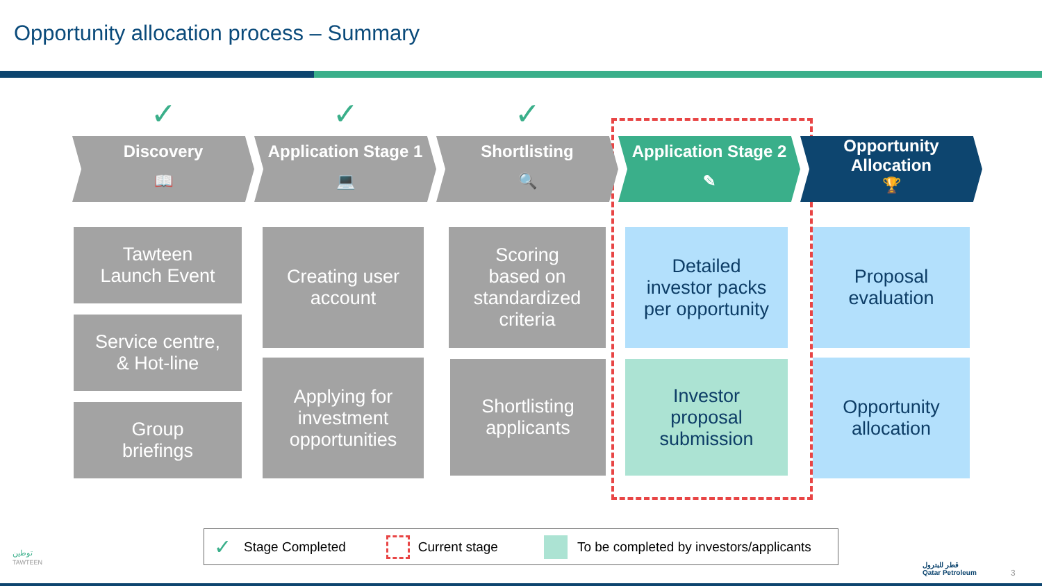Opportunity allocation process – Summary
✓
Discovery
📖
Tawteen
Launch Event
Service centre,
& Hot-line
Group
briefings
✓
Application Stage 1
💻
Creating user
account
Applying for
investment
opportunities
✓
Shortlisting
🔍
Scoring
based on
standardized
criteria
Shortlisting
applicants
Application Stage 2
✎
Detailed
investor packs
per opportunity
Investor
proposal
submission
Opportunity
Allocation
🏆
Proposal
evaluation
Opportunity
allocation
✓ Stage Completed Current stage To be completed by investors/applicants
توطين
TAWTEEN
قطر للبترول
Qatar Petroleum
3